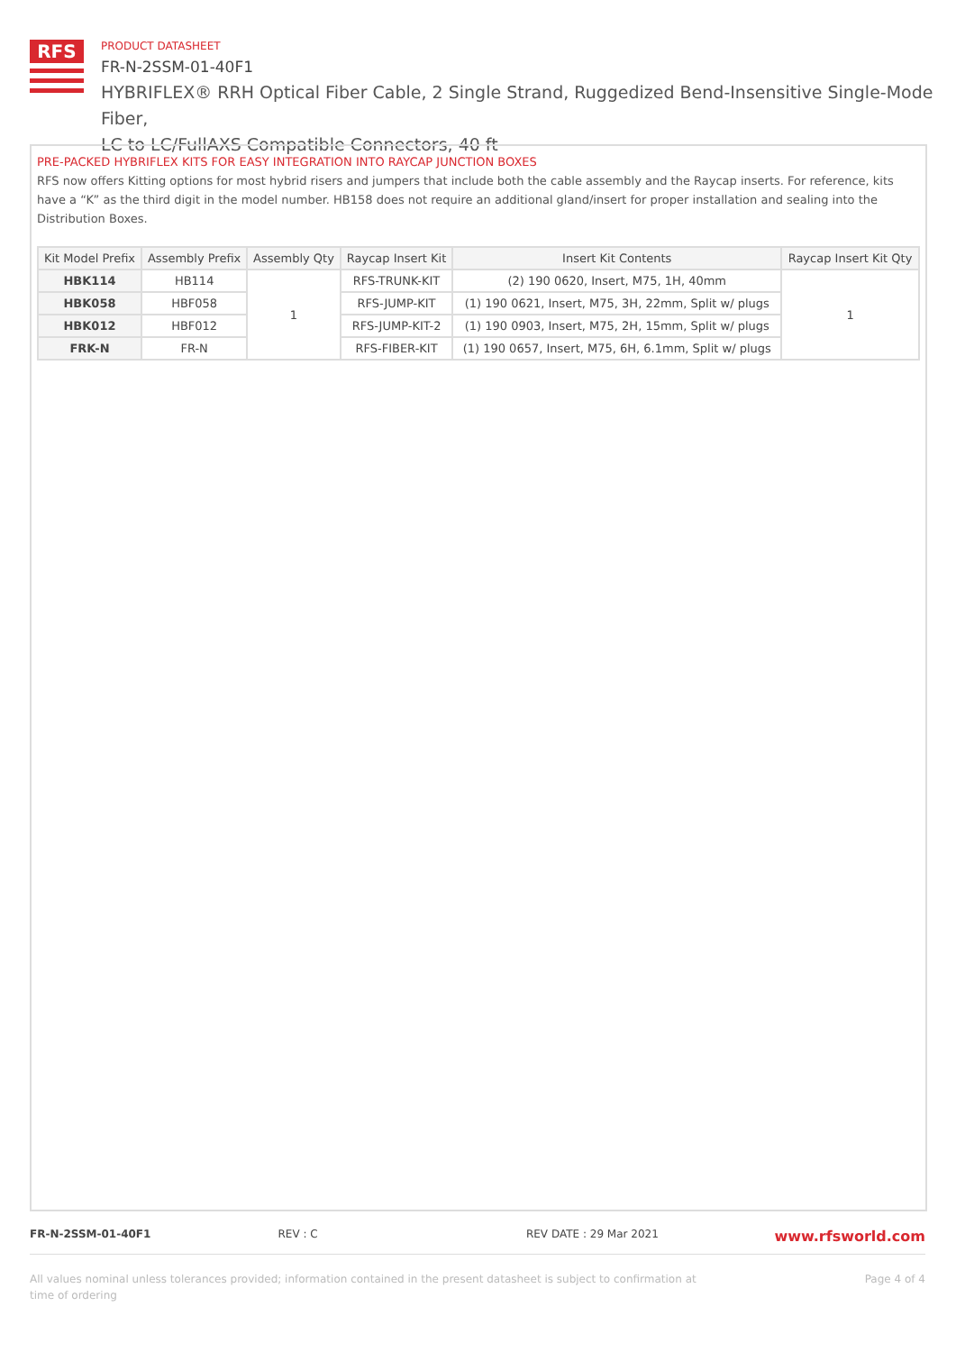RFS
PRODUCT DATASHEET
FR-N-2SSM-01-40F1
HYBRIFLEX® RRH Optical Fiber Cable, 2 Single Strand, Ruggedized Bend-Insensitive Single-Mode Fiber,
LC to LC/FullAXS Compatible Connectors, 40 ft
PRE-PACKED HYBRIFLEX KITS FOR EASY INTEGRATION INTO RAYCAP JUNCTION BOXES
RFS now offers Kitting options for most hybrid risers and jumpers that include both the cable assembly and the Raycap inserts. For reference, kits have a “K” as the third digit in the model number. HB158 does not require an additional gland/insert for proper installation and sealing into the Distribution Boxes.
| Kit Model Prefix | Assembly Prefix | Assembly Qty | Raycap Insert Kit | Insert Kit Contents | Raycap Insert Kit Qty |
| --- | --- | --- | --- | --- | --- |
| HBK114 | HB114 | 1 | RFS-TRUNK-KIT | (2) 190 0620, Insert, M75, 1H, 40mm | 1 |
| HBK058 | HBF058 | | RFS-JUMP-KIT | (1) 190 0621, Insert, M75, 3H, 22mm, Split w/ plugs | |
| HBK012 | HBF012 | | RFS-JUMP-KIT-2 | (1) 190 0903, Insert, M75, 2H, 15mm, Split w/ plugs | |
| FRK-N | FR-N | | RFS-FIBER-KIT | (1) 190 0657, Insert, M75, 6H, 6.1mm, Split w/ plugs | |
FR-N-2SSM-01-40F1 REV : C REV DATE : 29 Mar 2021
www.rfsworld.com
All values nominal unless tolerances provided; information contained in the present datasheet is subject to confirmation at
time of ordering Page 4 of 4